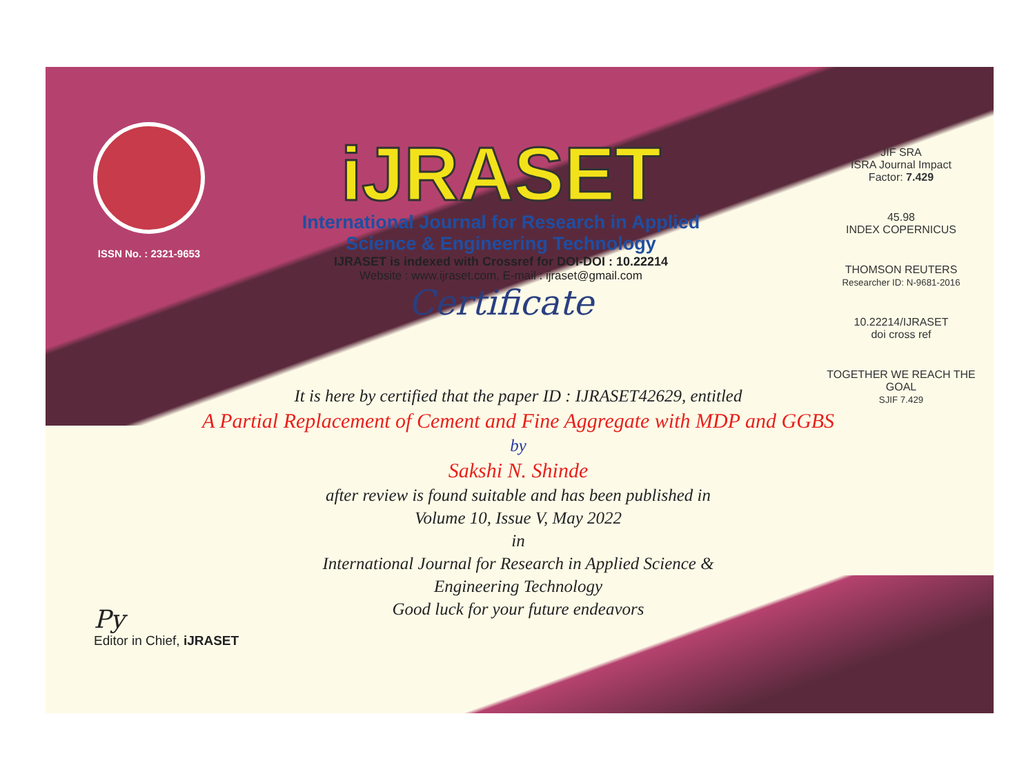ISSN No. : 2321-9653
iJRASET
International Journal for Research in Applied
Science & Engineering Technology
IJRASET is indexed with Crossref for DOI-DOI : 10.22214
Website : www.ijraset.com, E-mail : ijraset@gmail.com
Certificate
JIF SRA
ISRA Journal Impact
Factor: 7.429
45.98
INDEX COPERNICUS
THOMSON REUTERS
Researcher ID: N-9681-2016
10.22214/IJRASET
doi cross ref
TOGETHER WE REACH THE GOAL
SJIF 7.429
It is here by certified that the paper ID : IJRASET42629, entitled
A Partial Replacement of Cement and Fine Aggregate with MDP and GGBS
by
Sakshi N. Shinde
after review is found suitable and has been published in
Volume 10, Issue V, May 2022
in
International Journal for Research in Applied Science &
Engineering Technology
Good luck for your future endeavors
Py
Editor in Chief, iJRASET